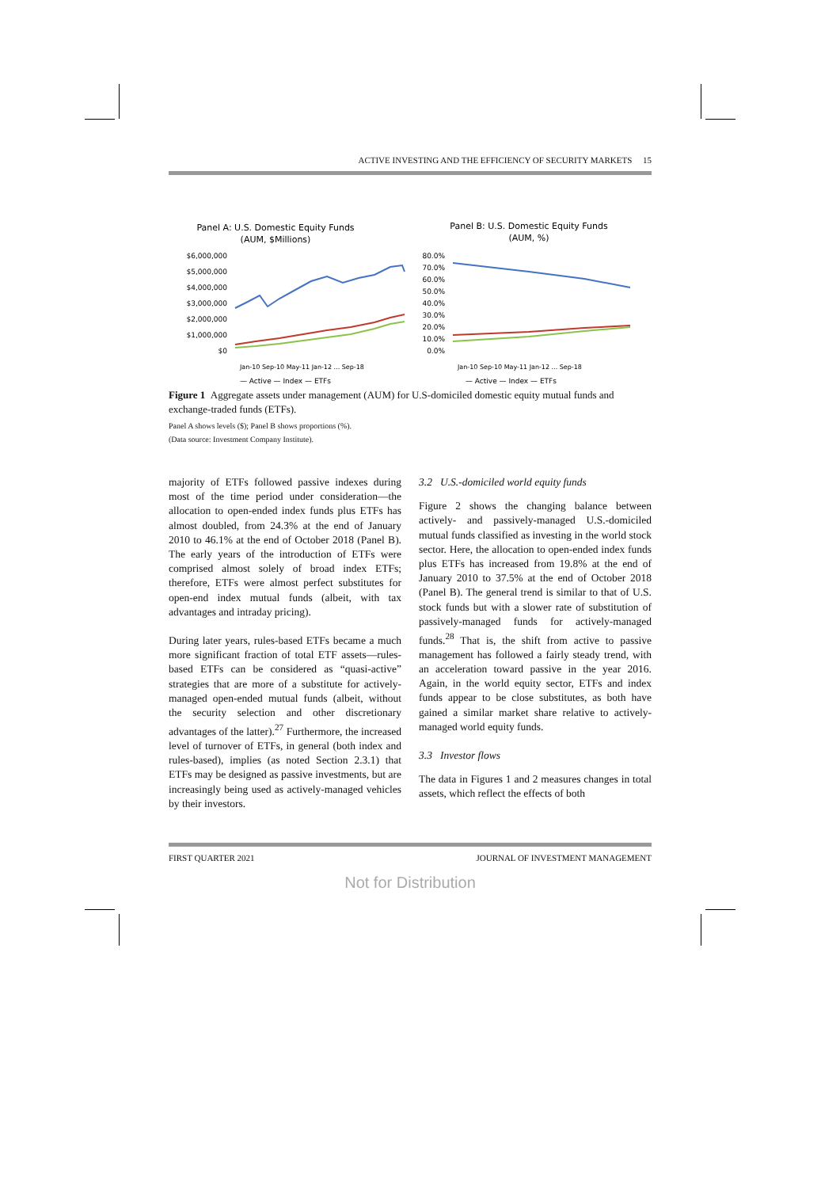ACTIVE INVESTING AND THE EFFICIENCY OF SECURITY MARKETS 15
Panel A: U.S. Domestic Equity Funds
(AUM, $Millions)
$6,000,000
$5,000,000
$4,000,000
$3,000,000
$2,000,000
$1,000,000
$0
Jan-10 Sep-10 May-11 Jan-12 ... Sep-18
— Active — Index — ETFs
Panel B: U.S. Domestic Equity Funds
(AUM, %)
80.0%
70.0%
60.0%
50.0%
40.0%
30.0%
20.0%
10.0%
0.0%
Jan-10 Sep-10 May-11 Jan-12 ... Sep-18
— Active — Index — ETFs
Figure 1 Aggregate assets under management (AUM) for U.S-domiciled domestic equity mutual funds and exchange-traded funds (ETFs).
Panel A shows levels ($); Panel B shows proportions (%).
(Data source: Investment Company Institute).
majority of ETFs followed passive indexes during most of the time period under consideration—the allocation to open-ended index funds plus ETFs has almost doubled, from 24.3% at the end of January 2010 to 46.1% at the end of October 2018 (Panel B). The early years of the introduction of ETFs were comprised almost solely of broad index ETFs; therefore, ETFs were almost perfect substitutes for open-end index mutual funds (albeit, with tax advantages and intraday pricing).
During later years, rules-based ETFs became a much more significant fraction of total ETF assets—rules-based ETFs can be considered as “quasi-active” strategies that are more of a substitute for actively-managed open-ended mutual funds (albeit, without the security selection and other discretionary advantages of the latter).<sup>27</sup> Furthermore, the increased level of turnover of ETFs, in general (both index and rules-based), implies (as noted Section 2.3.1) that ETFs may be designed as passive investments, but are increasingly being used as actively-managed vehicles by their investors.
3.2 U.S.-domiciled world equity funds
Figure 2 shows the changing balance between actively- and passively-managed U.S.-domiciled mutual funds classified as investing in the world stock sector. Here, the allocation to open-ended index funds plus ETFs has increased from 19.8% at the end of January 2010 to 37.5% at the end of October 2018 (Panel B). The general trend is similar to that of U.S. stock funds but with a slower rate of substitution of passively-managed funds for actively-managed funds.<sup>28</sup> That is, the shift from active to passive management has followed a fairly steady trend, with an acceleration toward passive in the year 2016. Again, in the world equity sector, ETFs and index funds appear to be close substitutes, as both have gained a similar market share relative to actively-managed world equity funds.
3.3 Investor flows
The data in Figures 1 and 2 measures changes in total assets, which reflect the effects of both
FIRST QUARTER 2021 JOURNAL OF INVESTMENT MANAGEMENT
Not for Distribution